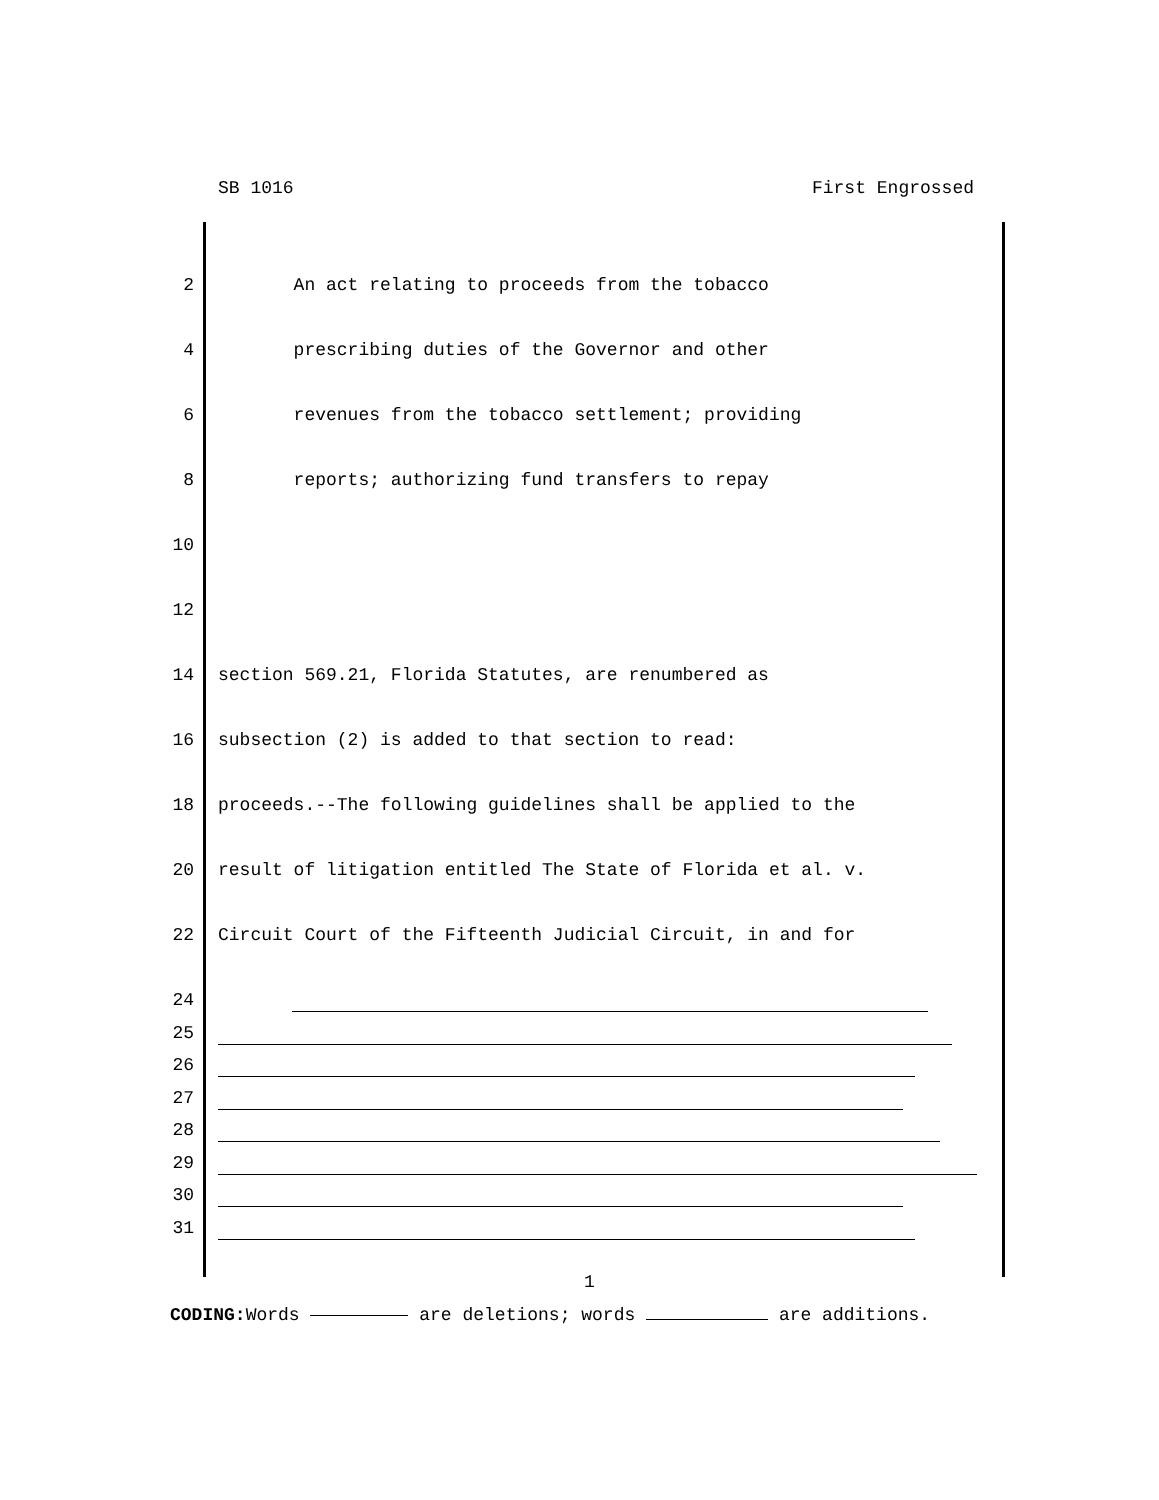SB 1016 First Engrossed
2 An act relating to proceeds from the tobacco
4 prescribing duties of the Governor and other
6 revenues from the tobacco settlement; providing
8 reports; authorizing fund transfers to repay
10
12
14 section 569.21, Florida Statutes, are renumbered as
16 subsection (2) is added to that section to read:
18 proceeds.--The following guidelines shall be applied to the
20 result of litigation entitled The State of Florida et al. v.
22 Circuit Court of the Fifteenth Judicial Circuit, in and for
24
25
26
27
28
29
30
31
1
CODING: Words are deletions; words are additions.